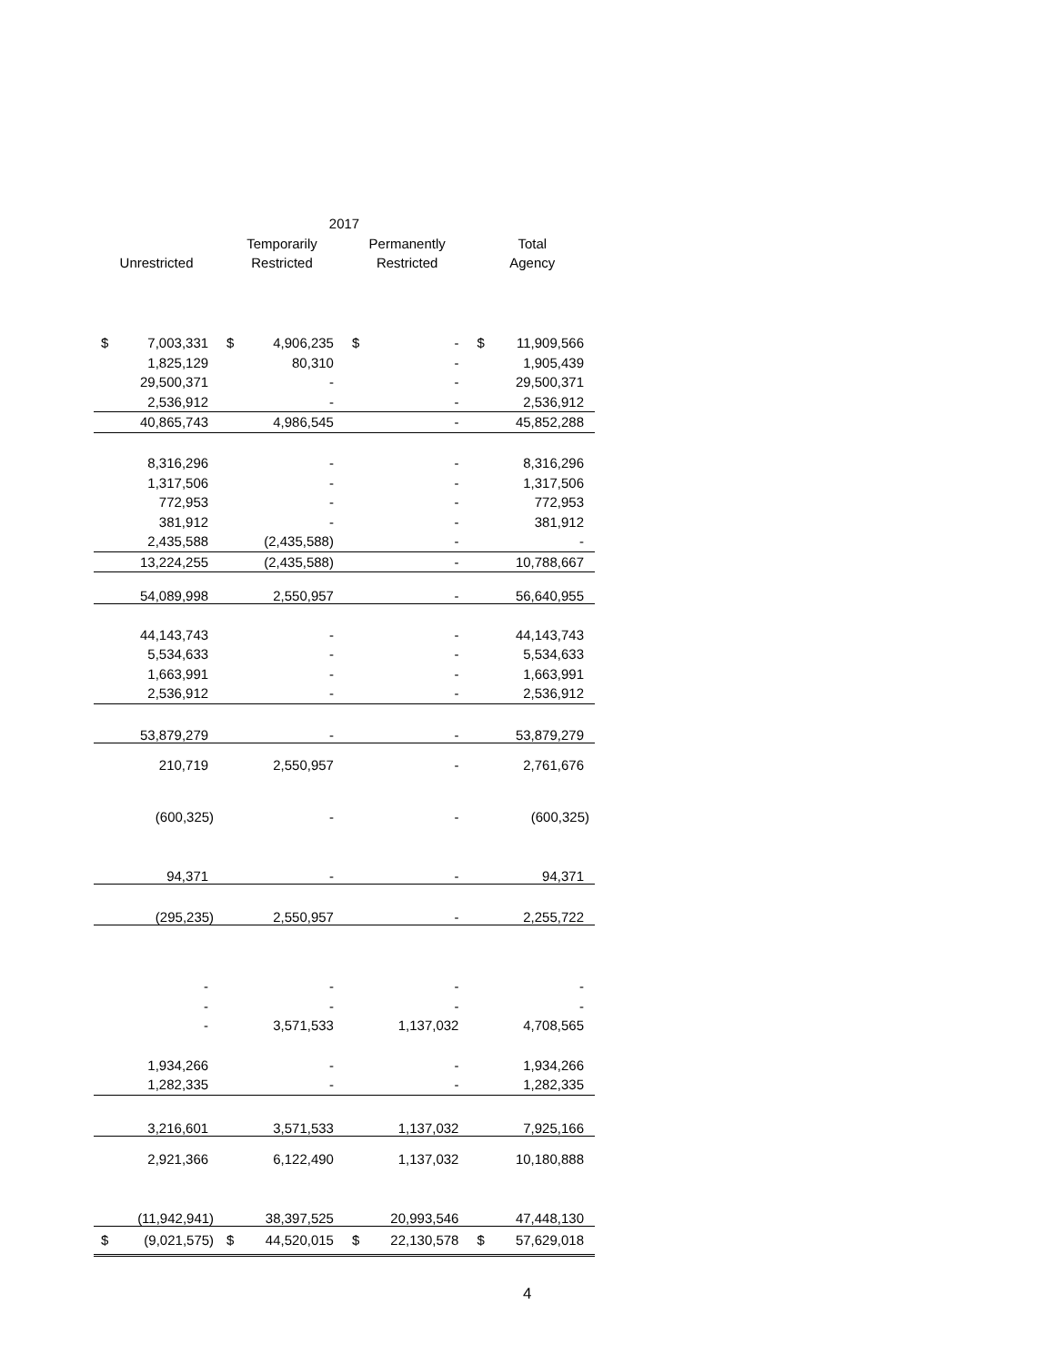| 2017 | | | | | | | |
| --- | --- | --- | --- | --- | --- | --- | --- |
| | | Temporarily | | Permanently | | Total | |
| Unrestricted | | Restricted | | Restricted | | Agency | |
| $ | 7,003,331 | $ | 4,906,235 | $ | - | $ | 11,909,566 |
| | 1,825,129 | | 80,310 | | - | | 1,905,439 |
| | 29,500,371 | | - | | - | | 29,500,371 |
| | 2,536,912 | | - | | - | | 2,536,912 |
| | 40,865,743 | | 4,986,545 | | - | | 45,852,288 |
| | 8,316,296 | | - | | - | | 8,316,296 |
| | 1,317,506 | | - | | - | | 1,317,506 |
| | 772,953 | | - | | - | | 772,953 |
| | 381,912 | | - | | - | | 381,912 |
| | 2,435,588 | | (2,435,588) | | - | | - |
| | 13,224,255 | | (2,435,588) | | - | | 10,788,667 |
| | 54,089,998 | | 2,550,957 | | - | | 56,640,955 |
| | 44,143,743 | | - | | - | | 44,143,743 |
| | 5,534,633 | | - | | - | | 5,534,633 |
| | 1,663,991 | | - | | - | | 1,663,991 |
| | 2,536,912 | | - | | - | | 2,536,912 |
| | 53,879,279 | | - | | - | | 53,879,279 |
| | 210,719 | | 2,550,957 | | - | | 2,761,676 |
| | (600,325) | | - | | - | | (600,325) |
| | 94,371 | | - | | - | | 94,371 |
| | (295,235) | | 2,550,957 | | - | | 2,255,722 |
| | - | | - | | - | | - |
| | - | | - | | - | | - |
| | - | | 3,571,533 | | 1,137,032 | | 4,708,565 |
| | 1,934,266 | | - | | - | | 1,934,266 |
| | 1,282,335 | | - | | - | | 1,282,335 |
| | 3,216,601 | | 3,571,533 | | 1,137,032 | | 7,925,166 |
| | 2,921,366 | | 6,122,490 | | 1,137,032 | | 10,180,888 |
| | (11,942,941) | | 38,397,525 | | 20,993,546 | | 47,448,130 |
| $ | (9,021,575) | $ | 44,520,015 | $ | 22,130,578 | $ | 57,629,018 |
4